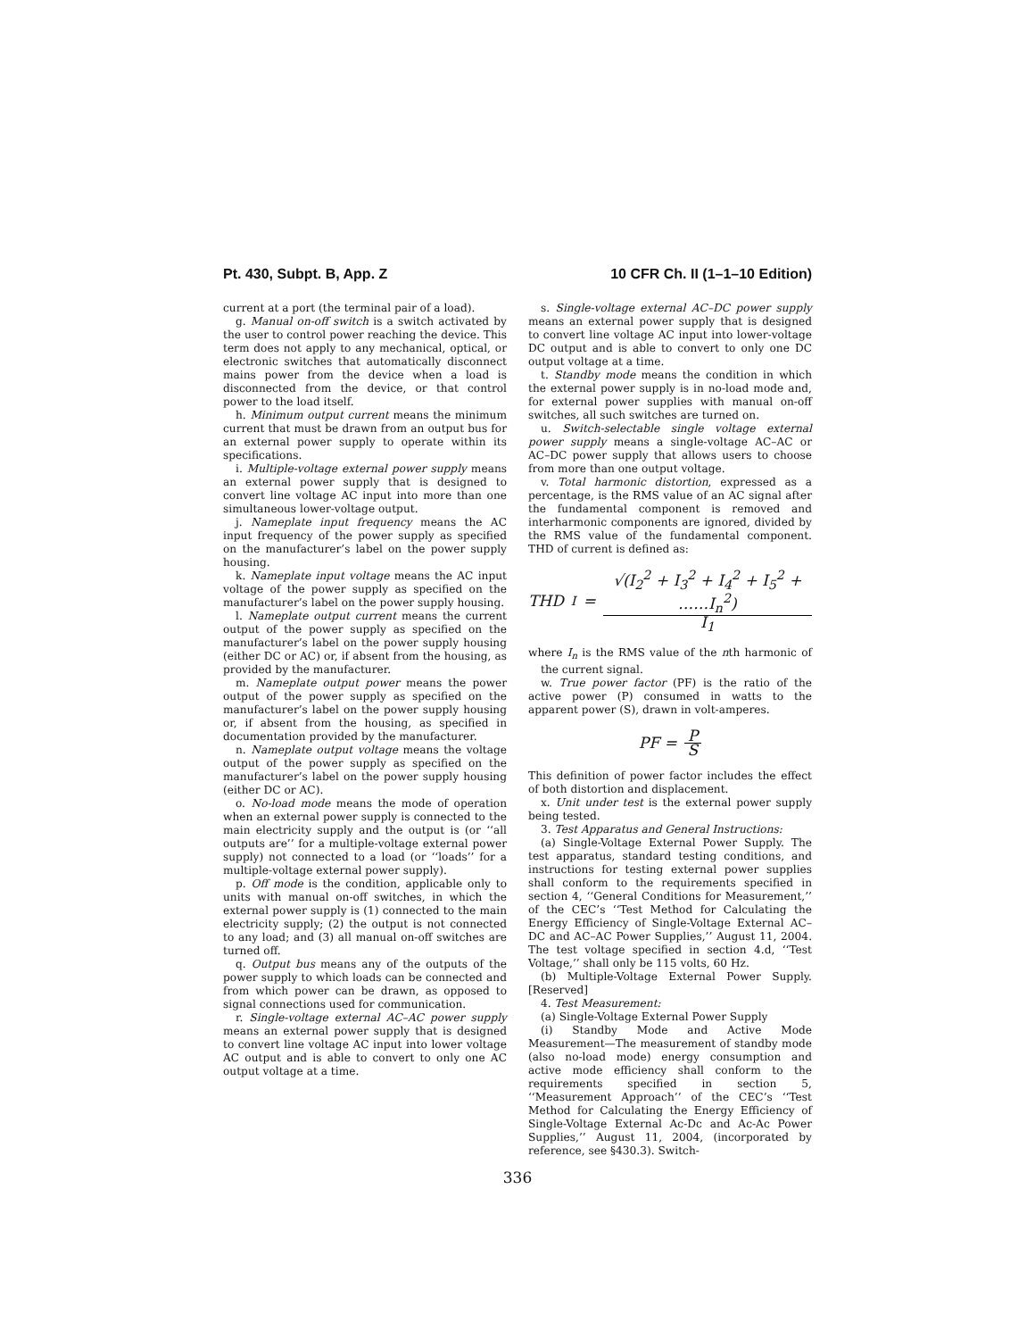Pt. 430, Subpt. B, App. Z 10 CFR Ch. II (1–1–10 Edition)
current at a port (the terminal pair of a load).
g. Manual on-off switch is a switch activated by the user to control power reaching the device. This term does not apply to any mechanical, optical, or electronic switches that automatically disconnect mains power from the device when a load is disconnected from the device, or that control power to the load itself.
h. Minimum output current means the minimum current that must be drawn from an output bus for an external power supply to operate within its specifications.
i. Multiple-voltage external power supply means an external power supply that is designed to convert line voltage AC input into more than one simultaneous lower-voltage output.
j. Nameplate input frequency means the AC input frequency of the power supply as specified on the manufacturer’s label on the power supply housing.
k. Nameplate input voltage means the AC input voltage of the power supply as specified on the manufacturer’s label on the power supply housing.
l. Nameplate output current means the current output of the power supply as specified on the manufacturer’s label on the power supply housing (either DC or AC) or, if absent from the housing, as provided by the manufacturer.
m. Nameplate output power means the power output of the power supply as specified on the manufacturer’s label on the power supply housing or, if absent from the housing, as specified in documentation provided by the manufacturer.
n. Nameplate output voltage means the voltage output of the power supply as specified on the manufacturer’s label on the power supply housing (either DC or AC).
o. No-load mode means the mode of operation when an external power supply is connected to the main electricity supply and the output is (or ‘‘all outputs are’’ for a multiple-voltage external power supply) not connected to a load (or ‘‘loads’’ for a multiple-voltage external power supply).
p. Off mode is the condition, applicable only to units with manual on-off switches, in which the external power supply is (1) connected to the main electricity supply; (2) the output is not connected to any load; and (3) all manual on-off switches are turned off.
q. Output bus means any of the outputs of the power supply to which loads can be connected and from which power can be drawn, as opposed to signal connections used for communication.
r. Single-voltage external AC–AC power supply means an external power supply that is designed to convert line voltage AC input into lower voltage AC output and is able to convert to only one AC output voltage at a time.
s. Single-voltage external AC–DC power supply means an external power supply that is designed to convert line voltage AC input into lower-voltage DC output and is able to convert to only one DC output voltage at a time.
t. Standby mode means the condition in which the external power supply is in no-load mode and, for external power supplies with manual on-off switches, all such switches are turned on.
u. Switch-selectable single voltage external power supply means a single-voltage AC–AC or AC–DC power supply that allows users to choose from more than one output voltage.
v. Total harmonic distortion, expressed as a percentage, is the RMS value of an AC signal after the fundamental component is removed and interharmonic components are ignored, divided by the RMS value of the fundamental component. THD of current is defined as:
THD<sub>I</sub> = √(I<sub>2</sub><sup>2</sup> + I<sub>3</sub><sup>2</sup> + I<sub>4</sub><sup>2</sup> + I<sub>5</sub><sup>2</sup> + ……I<sub>n</sub><sup>2</sup>) I<sub>1</sub>
where I<sub>n</sub> is the RMS value of the nth harmonic of the current signal.
w. True power factor (PF) is the ratio of the active power (P) consumed in watts to the apparent power (S), drawn in volt-amperes.
PF = P S
This definition of power factor includes the effect of both distortion and displacement.
x. Unit under test is the external power supply being tested.
3. Test Apparatus and General Instructions:
(a) Single-Voltage External Power Supply. The test apparatus, standard testing conditions, and instructions for testing external power supplies shall conform to the requirements specified in section 4, ‘‘General Conditions for Measurement,’’ of the CEC’s ‘‘Test Method for Calculating the Energy Efficiency of Single-Voltage External AC–DC and AC–AC Power Supplies,’’ August 11, 2004. The test voltage specified in section 4.d, ‘‘Test Voltage,’’ shall only be 115 volts, 60 Hz.
(b) Multiple-Voltage External Power Supply. [Reserved]
4. Test Measurement:
(a) Single-Voltage External Power Supply
(i) Standby Mode and Active Mode Measurement—The measurement of standby mode (also no-load mode) energy consumption and active mode efficiency shall conform to the requirements specified in section 5, ‘‘Measurement Approach’’ of the CEC’s ‘‘Test Method for Calculating the Energy Efficiency of Single-Voltage External Ac-Dc and Ac-Ac Power Supplies,’’ August 11, 2004, (incorporated by reference, see §430.3). Switch-
336